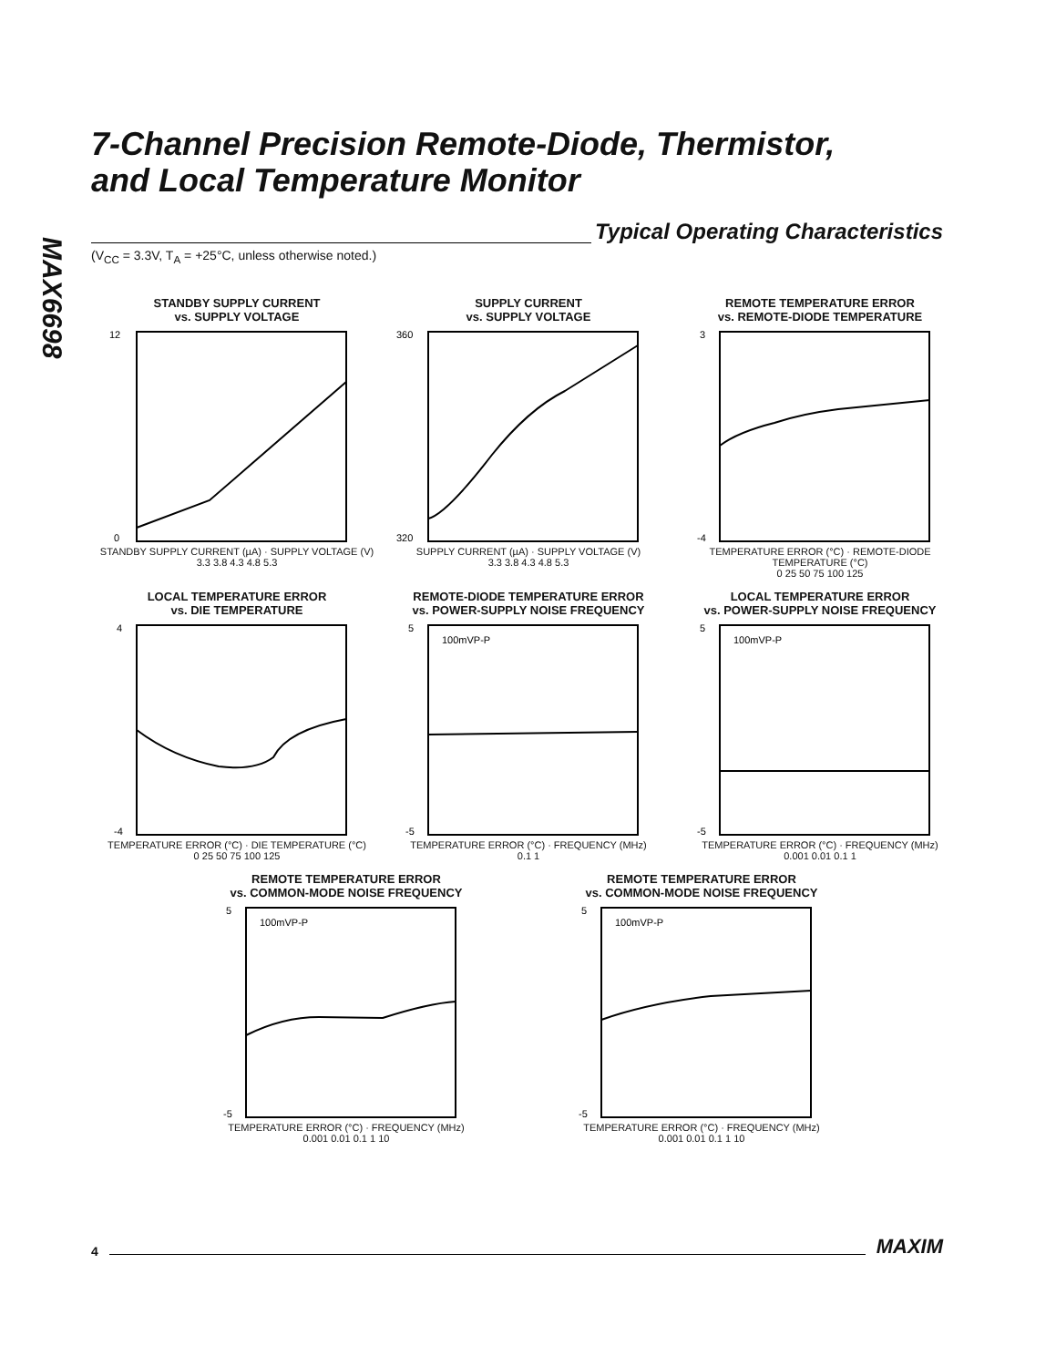MAX6698
7-Channel Precision Remote-Diode, Thermistor,
and Local Temperature Monitor
Typical Operating Characteristics
(V<sub>CC</sub> = 3.3V, T<sub>A</sub> = +25°C, unless otherwise noted.)
STANDBY SUPPLY CURRENT
vs. SUPPLY VOLTAGE
0
12
STANDBY SUPPLY CURRENT (µA) · SUPPLY VOLTAGE (V)
3.3 3.8 4.3 4.8 5.3
SUPPLY CURRENT
vs. SUPPLY VOLTAGE
320
360
SUPPLY CURRENT (µA) · SUPPLY VOLTAGE (V)
3.3 3.8 4.3 4.8 5.3
REMOTE TEMPERATURE ERROR
vs. REMOTE-DIODE TEMPERATURE
-4
3
TEMPERATURE ERROR (°C) · REMOTE-DIODE TEMPERATURE (°C)
0 25 50 75 100 125
LOCAL TEMPERATURE ERROR
vs. DIE TEMPERATURE
-4
4
TEMPERATURE ERROR (°C) · DIE TEMPERATURE (°C)
0 25 50 75 100 125
REMOTE-DIODE TEMPERATURE ERROR
vs. POWER-SUPPLY NOISE FREQUENCY
100mVP-P
-5
5
TEMPERATURE ERROR (°C) · FREQUENCY (MHz)
0.1 1
LOCAL TEMPERATURE ERROR
vs. POWER-SUPPLY NOISE FREQUENCY
100mVP-P
-5
5
TEMPERATURE ERROR (°C) · FREQUENCY (MHz)
0.001 0.01 0.1 1
REMOTE TEMPERATURE ERROR
vs. COMMON-MODE NOISE FREQUENCY
100mVP-P
-5
5
TEMPERATURE ERROR (°C) · FREQUENCY (MHz)
0.001 0.01 0.1 1 10
REMOTE TEMPERATURE ERROR
vs. COMMON-MODE NOISE FREQUENCY
100mVP-P
-5
5
TEMPERATURE ERROR (°C) · FREQUENCY (MHz)
0.001 0.01 0.1 1 10
4 MAXIM